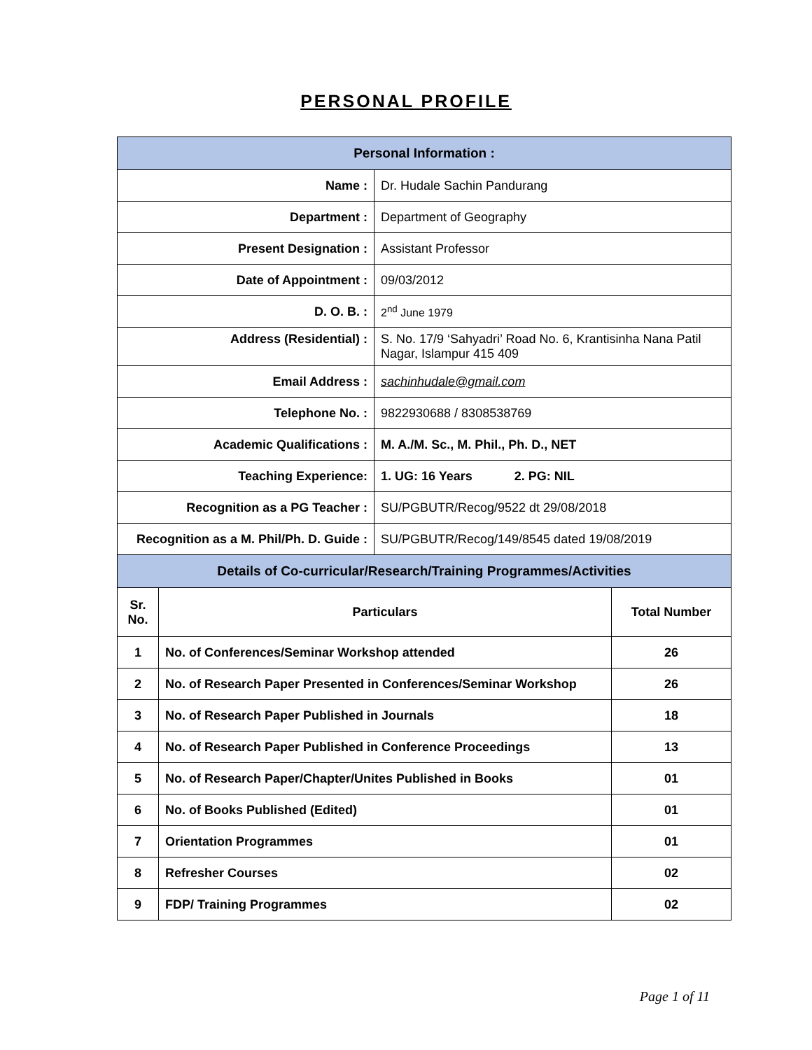PERSONAL PROFILE
| Personal Information : | |
| Name : | Dr. Hudale Sachin Pandurang |
| Department : | Department of Geography |
| Present Designation : | Assistant Professor |
| Date of Appointment : | 09/03/2012 |
| D. O. B. : | 2<sup>nd</sup> June 1979 |
| Address (Residential) : | S. No. 17/9 ‘Sahyadri’ Road No. 6, Krantisinha Nana Patil Nagar, Islampur 415 409 |
| Email Address : | sachinhudale@gmail.com |
| Telephone No. : | 9822930688 / 8308538769 |
| Academic Qualifications : | M. A./M. Sc., M. Phil., Ph. D., NET |
| Teaching Experience: | 1. UG: 16 Years 2. PG: NIL |
| Recognition as a PG Teacher : | SU/PGBUTR/Recog/9522 dt 29/08/2018 |
| Recognition as a M. Phil/Ph. D. Guide : | SU/PGBUTR/Recog/149/8545 dated 19/08/2019 |
| Details of Co-curricular/Research/Training Programmes/Activities | | |
| Sr. No. | Particulars | Total Number |
| 1 | No. of Conferences/Seminar Workshop attended | 26 |
| 2 | No. of Research Paper Presented in Conferences/Seminar Workshop | 26 |
| 3 | No. of Research Paper Published in Journals | 18 |
| 4 | No. of Research Paper Published in Conference Proceedings | 13 |
| 5 | No. of Research Paper/Chapter/Unites Published in Books | 01 |
| 6 | No. of Books Published (Edited) | 01 |
| 7 | Orientation Programmes | 01 |
| 8 | Refresher Courses | 02 |
| 9 | FDP/ Training Programmes | 02 |
Page 1 of 11